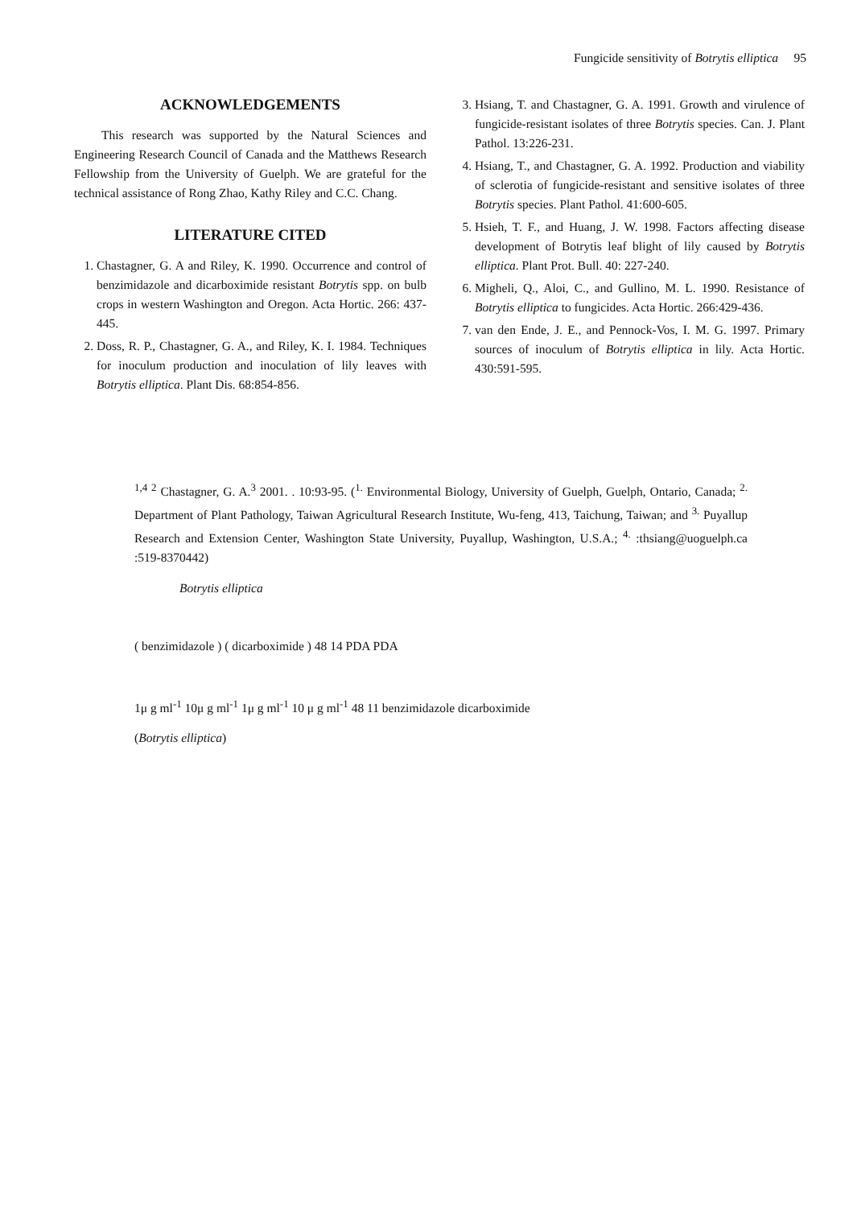Fungicide sensitivity of Botrytis elliptica 95
ACKNOWLEDGEMENTS
This research was supported by the Natural Sciences and Engineering Research Council of Canada and the Matthews Research Fellowship from the University of Guelph. We are grateful for the technical assistance of Rong Zhao, Kathy Riley and C.C. Chang.
LITERATURE CITED
1. Chastagner, G. A and Riley, K. 1990. Occurrence and control of benzimidazole and dicarboximide resistant Botrytis spp. on bulb crops in western Washington and Oregon. Acta Hortic. 266: 437-445.
2. Doss, R. P., Chastagner, G. A., and Riley, K. I. 1984. Techniques for inoculum production and inoculation of lily leaves with Botrytis elliptica. Plant Dis. 68:854-856.
3. Hsiang, T. and Chastagner, G. A. 1991. Growth and virulence of fungicide-resistant isolates of three Botrytis species. Can. J. Plant Pathol. 13:226-231.
4. Hsiang, T., and Chastagner, G. A. 1992. Production and viability of sclerotia of fungicide-resistant and sensitive isolates of three Botrytis species. Plant Pathol. 41:600-605.
5. Hsieh, T. F., and Huang, J. W. 1998. Factors affecting disease development of Botrytis leaf blight of lily caused by Botrytis elliptica. Plant Prot. Bull. 40: 227-240.
6. Migheli, Q., Aloi, C., and Gullino, M. L. 1990. Resistance of Botrytis elliptica to fungicides. Acta Hortic. 266:429-436.
7. van den Ende, J. E., and Pennock-Vos, I. M. G. 1997. Primary sources of inoculum of Botrytis elliptica in lily. Acta Hortic. 430:591-595.
<sup>1,4</sup> <sup>2</sup> Chastagner, G. A.<sup>3</sup> 2001. . 10:93-95. (<sup>1.</sup> Environmental Biology, University of Guelph, Guelph, Ontario, Canada; <sup>2.</sup> Department of Plant Pathology, Taiwan Agricultural Research Institute, Wu-feng, 413, Taichung, Taiwan; and <sup>3.</sup> Puyallup Research and Extension Center, Washington State University, Puyallup, Washington, U.S.A.; <sup>4.</sup> :thsiang@uoguelph.ca :519-8370442)
Botrytis elliptica
( benzimidazole ) ( dicarboximide ) 48 14 PDA PDA
1μ g ml<sup>-1</sup> 10μ g ml<sup>-1</sup> 1μ g ml<sup>-1</sup> 10 μ g ml<sup>-1</sup> 48 11 benzimidazole dicarboximide
(Botrytis elliptica)